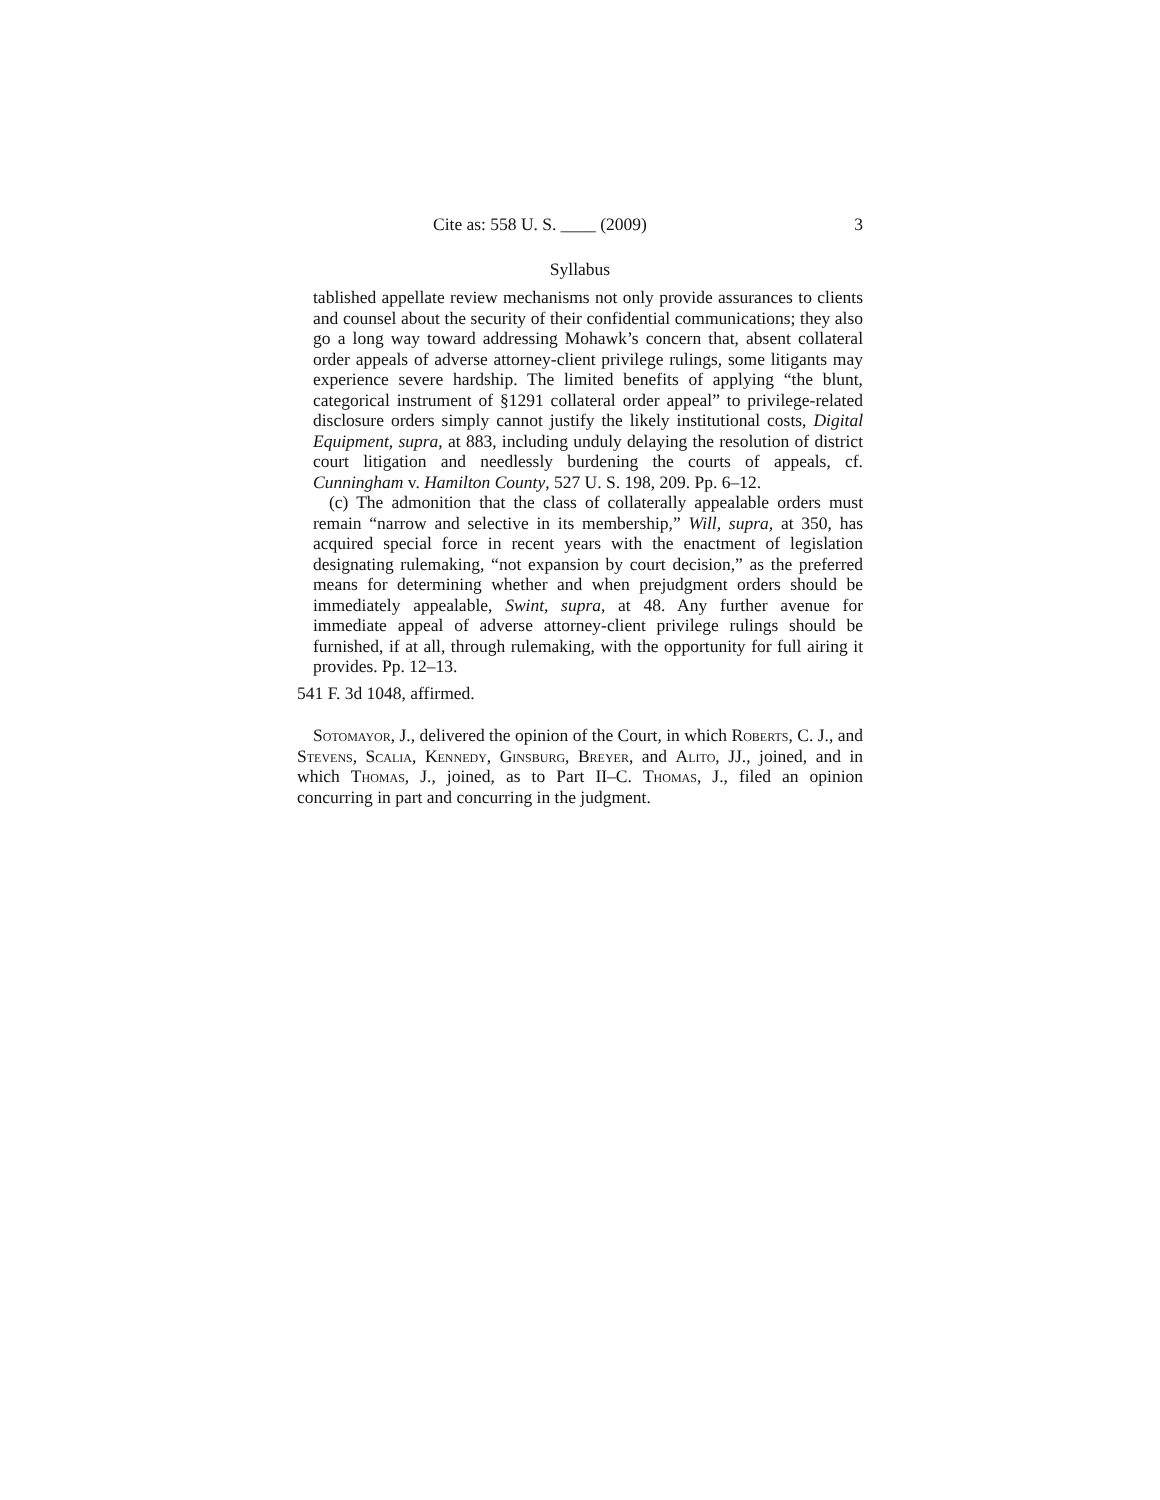Cite as: 558 U. S. ____ (2009) 3
Syllabus
tablished appellate review mechanisms not only provide assurances to clients and counsel about the security of their confidential communications; they also go a long way toward addressing Mohawk’s concern that, absent collateral order appeals of adverse attorney-client privilege rulings, some litigants may experience severe hardship. The limited benefits of applying “the blunt, categorical instrument of §1291 collateral order appeal” to privilege-related disclosure orders simply cannot justify the likely institutional costs, Digital Equipment, supra, at 883, including unduly delaying the resolution of district court litigation and needlessly burdening the courts of appeals, cf. Cunningham v. Hamilton County, 527 U. S. 198, 209. Pp. 6–12.
(c) The admonition that the class of collaterally appealable orders must remain “narrow and selective in its membership,” Will, supra, at 350, has acquired special force in recent years with the enactment of legislation designating rulemaking, “not expansion by court decision,” as the preferred means for determining whether and when prejudgment orders should be immediately appealable, Swint, supra, at 48. Any further avenue for immediate appeal of adverse attorney-client privilege rulings should be furnished, if at all, through rulemaking, with the opportunity for full airing it provides. Pp. 12–13.
541 F. 3d 1048, affirmed.
Sotomayor, J., delivered the opinion of the Court, in which Roberts, C. J., and Stevens, Scalia, Kennedy, Ginsburg, Breyer, and Alito, JJ., joined, and in which Thomas, J., joined, as to Part II–C. Thomas, J., filed an opinion concurring in part and concurring in the judgment.